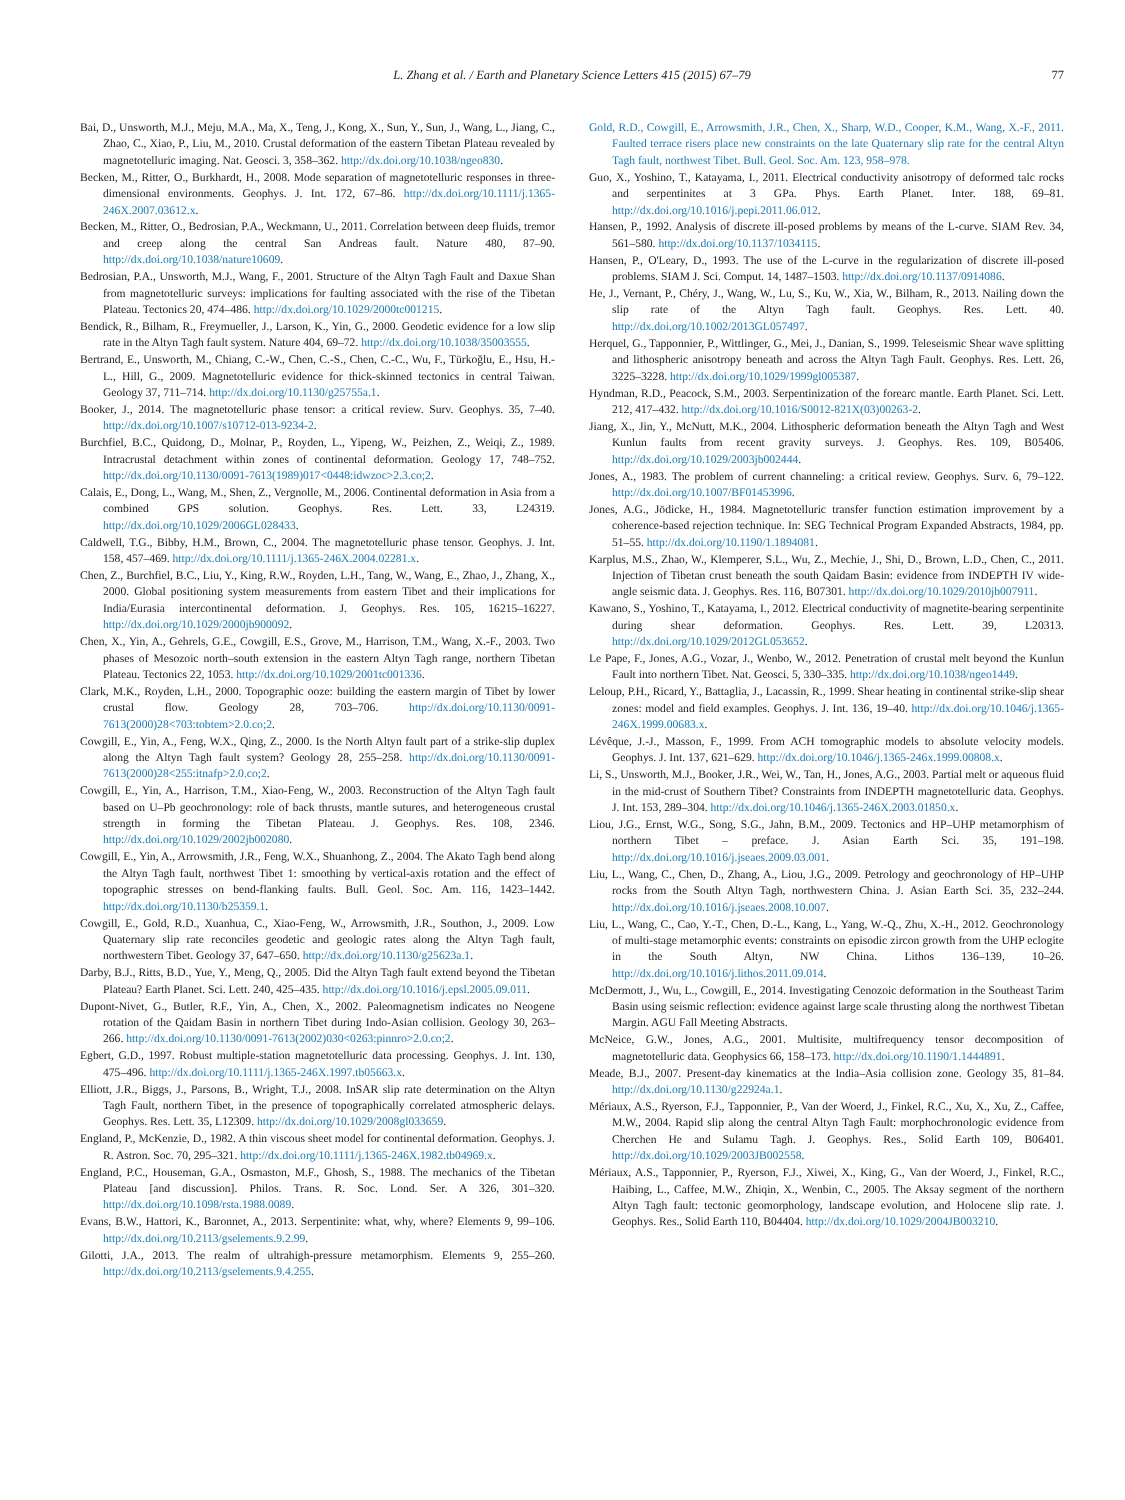L. Zhang et al. / Earth and Planetary Science Letters 415 (2015) 67–79
77
Bai, D., Unsworth, M.J., Meju, M.A., Ma, X., Teng, J., Kong, X., Sun, Y., Sun, J., Wang, L., Jiang, C., Zhao, C., Xiao, P., Liu, M., 2010. Crustal deformation of the eastern Tibetan Plateau revealed by magnetotelluric imaging. Nat. Geosci. 3, 358–362. http://dx.doi.org/10.1038/ngeo830.
Becken, M., Ritter, O., Burkhardt, H., 2008. Mode separation of magnetotelluric responses in three-dimensional environments. Geophys. J. Int. 172, 67–86. http://dx.doi.org/10.1111/j.1365-246X.2007.03612.x.
Becken, M., Ritter, O., Bedrosian, P.A., Weckmann, U., 2011. Correlation between deep fluids, tremor and creep along the central San Andreas fault. Nature 480, 87–90. http://dx.doi.org/10.1038/nature10609.
Bedrosian, P.A., Unsworth, M.J., Wang, F., 2001. Structure of the Altyn Tagh Fault and Daxue Shan from magnetotelluric surveys: implications for faulting associated with the rise of the Tibetan Plateau. Tectonics 20, 474–486. http://dx.doi.org/10.1029/2000tc001215.
Bendick, R., Bilham, R., Freymueller, J., Larson, K., Yin, G., 2000. Geodetic evidence for a low slip rate in the Altyn Tagh fault system. Nature 404, 69–72. http://dx.doi.org/10.1038/35003555.
Bertrand, E., Unsworth, M., Chiang, C.-W., Chen, C.-S., Chen, C.-C., Wu, F., Türkoğlu, E., Hsu, H.-L., Hill, G., 2009. Magnetotelluric evidence for thick-skinned tectonics in central Taiwan. Geology 37, 711–714. http://dx.doi.org/10.1130/g25755a.1.
Booker, J., 2014. The magnetotelluric phase tensor: a critical review. Surv. Geophys. 35, 7–40. http://dx.doi.org/10.1007/s10712-013-9234-2.
Burchfiel, B.C., Quidong, D., Molnar, P., Royden, L., Yipeng, W., Peizhen, Z., Weiqi, Z., 1989. Intracrustal detachment within zones of continental deformation. Geology 17, 748–752. http://dx.doi.org/10.1130/0091-7613(1989)017<0448:idwzoc>2.3.co;2.
Calais, E., Dong, L., Wang, M., Shen, Z., Vergnolle, M., 2006. Continental deformation in Asia from a combined GPS solution. Geophys. Res. Lett. 33, L24319. http://dx.doi.org/10.1029/2006GL028433.
Caldwell, T.G., Bibby, H.M., Brown, C., 2004. The magnetotelluric phase tensor. Geophys. J. Int. 158, 457–469. http://dx.doi.org/10.1111/j.1365-246X.2004.02281.x.
Chen, Z., Burchfiel, B.C., Liu, Y., King, R.W., Royden, L.H., Tang, W., Wang, E., Zhao, J., Zhang, X., 2000. Global positioning system measurements from eastern Tibet and their implications for India/Eurasia intercontinental deformation. J. Geophys. Res. 105, 16215–16227. http://dx.doi.org/10.1029/2000jb900092.
Chen, X., Yin, A., Gehrels, G.E., Cowgill, E.S., Grove, M., Harrison, T.M., Wang, X.-F., 2003. Two phases of Mesozoic north–south extension in the eastern Altyn Tagh range, northern Tibetan Plateau. Tectonics 22, 1053. http://dx.doi.org/10.1029/2001tc001336.
Clark, M.K., Royden, L.H., 2000. Topographic ooze: building the eastern margin of Tibet by lower crustal flow. Geology 28, 703–706. http://dx.doi.org/10.1130/0091-7613(2000)28<703:tobtem>2.0.co;2.
Cowgill, E., Yin, A., Feng, W.X., Qing, Z., 2000. Is the North Altyn fault part of a strike-slip duplex along the Altyn Tagh fault system? Geology 28, 255–258. http://dx.doi.org/10.1130/0091-7613(2000)28<255:itnafp>2.0.co;2.
Cowgill, E., Yin, A., Harrison, T.M., Xiao-Feng, W., 2003. Reconstruction of the Altyn Tagh fault based on U–Pb geochronology: role of back thrusts, mantle sutures, and heterogeneous crustal strength in forming the Tibetan Plateau. J. Geophys. Res. 108, 2346. http://dx.doi.org/10.1029/2002jb002080.
Cowgill, E., Yin, A., Arrowsmith, J.R., Feng, W.X., Shuanhong, Z., 2004. The Akato Tagh bend along the Altyn Tagh fault, northwest Tibet 1: smoothing by vertical-axis rotation and the effect of topographic stresses on bend-flanking faults. Bull. Geol. Soc. Am. 116, 1423–1442. http://dx.doi.org/10.1130/b25359.1.
Cowgill, E., Gold, R.D., Xuanhua, C., Xiao-Feng, W., Arrowsmith, J.R., Southon, J., 2009. Low Quaternary slip rate reconciles geodetic and geologic rates along the Altyn Tagh fault, northwestern Tibet. Geology 37, 647–650. http://dx.doi.org/10.1130/g25623a.1.
Darby, B.J., Ritts, B.D., Yue, Y., Meng, Q., 2005. Did the Altyn Tagh fault extend beyond the Tibetan Plateau? Earth Planet. Sci. Lett. 240, 425–435. http://dx.doi.org/10.1016/j.epsl.2005.09.011.
Dupont-Nivet, G., Butler, R.F., Yin, A., Chen, X., 2002. Paleomagnetism indicates no Neogene rotation of the Qaidam Basin in northern Tibet during Indo-Asian collision. Geology 30, 263–266. http://dx.doi.org/10.1130/0091-7613(2002)030<0263:pinnro>2.0.co;2.
Egbert, G.D., 1997. Robust multiple-station magnetotelluric data processing. Geophys. J. Int. 130, 475–496. http://dx.doi.org/10.1111/j.1365-246X.1997.tb05663.x.
Elliott, J.R., Biggs, J., Parsons, B., Wright, T.J., 2008. InSAR slip rate determination on the Altyn Tagh Fault, northern Tibet, in the presence of topographically correlated atmospheric delays. Geophys. Res. Lett. 35, L12309. http://dx.doi.org/10.1029/2008gl033659.
England, P., McKenzie, D., 1982. A thin viscous sheet model for continental deformation. Geophys. J. R. Astron. Soc. 70, 295–321. http://dx.doi.org/10.1111/j.1365-246X.1982.tb04969.x.
England, P.C., Houseman, G.A., Osmaston, M.F., Ghosh, S., 1988. The mechanics of the Tibetan Plateau [and discussion]. Philos. Trans. R. Soc. Lond. Ser. A 326, 301–320. http://dx.doi.org/10.1098/rsta.1988.0089.
Evans, B.W., Hattori, K., Baronnet, A., 2013. Serpentinite: what, why, where? Elements 9, 99–106. http://dx.doi.org/10.2113/gselements.9.2.99.
Gilotti, J.A., 2013. The realm of ultrahigh-pressure metamorphism. Elements 9, 255–260. http://dx.doi.org/10.2113/gselements.9.4.255.
Gold, R.D., Cowgill, E., Arrowsmith, J.R., Chen, X., Sharp, W.D., Cooper, K.M., Wang, X.-F., 2011. Faulted terrace risers place new constraints on the late Quaternary slip rate for the central Altyn Tagh fault, northwest Tibet. Bull. Geol. Soc. Am. 123, 958–978.
Guo, X., Yoshino, T., Katayama, I., 2011. Electrical conductivity anisotropy of deformed talc rocks and serpentinites at 3 GPa. Phys. Earth Planet. Inter. 188, 69–81. http://dx.doi.org/10.1016/j.pepi.2011.06.012.
Hansen, P., 1992. Analysis of discrete ill-posed problems by means of the L-curve. SIAM Rev. 34, 561–580. http://dx.doi.org/10.1137/1034115.
Hansen, P., O'Leary, D., 1993. The use of the L-curve in the regularization of discrete ill-posed problems. SIAM J. Sci. Comput. 14, 1487–1503. http://dx.doi.org/10.1137/0914086.
He, J., Vernant, P., Chéry, J., Wang, W., Lu, S., Ku, W., Xia, W., Bilham, R., 2013. Nailing down the slip rate of the Altyn Tagh fault. Geophys. Res. Lett. 40. http://dx.doi.org/10.1002/2013GL057497.
Herquel, G., Tapponnier, P., Wittlinger, G., Mei, J., Danian, S., 1999. Teleseismic Shear wave splitting and lithospheric anisotropy beneath and across the Altyn Tagh Fault. Geophys. Res. Lett. 26, 3225–3228. http://dx.doi.org/10.1029/1999gl005387.
Hyndman, R.D., Peacock, S.M., 2003. Serpentinization of the forearc mantle. Earth Planet. Sci. Lett. 212, 417–432. http://dx.doi.org/10.1016/S0012-821X(03)00263-2.
Jiang, X., Jin, Y., McNutt, M.K., 2004. Lithospheric deformation beneath the Altyn Tagh and West Kunlun faults from recent gravity surveys. J. Geophys. Res. 109, B05406. http://dx.doi.org/10.1029/2003jb002444.
Jones, A., 1983. The problem of current channeling: a critical review. Geophys. Surv. 6, 79–122. http://dx.doi.org/10.1007/BF01453996.
Jones, A.G., Jödicke, H., 1984. Magnetotelluric transfer function estimation improvement by a coherence-based rejection technique. In: SEG Technical Program Expanded Abstracts, 1984, pp. 51–55. http://dx.doi.org/10.1190/1.1894081.
Karplus, M.S., Zhao, W., Klemperer, S.L., Wu, Z., Mechie, J., Shi, D., Brown, L.D., Chen, C., 2011. Injection of Tibetan crust beneath the south Qaidam Basin: evidence from INDEPTH IV wide-angle seismic data. J. Geophys. Res. 116, B07301. http://dx.doi.org/10.1029/2010jb007911.
Kawano, S., Yoshino, T., Katayama, I., 2012. Electrical conductivity of magnetite-bearing serpentinite during shear deformation. Geophys. Res. Lett. 39, L20313. http://dx.doi.org/10.1029/2012GL053652.
Le Pape, F., Jones, A.G., Vozar, J., Wenbo, W., 2012. Penetration of crustal melt beyond the Kunlun Fault into northern Tibet. Nat. Geosci. 5, 330–335. http://dx.doi.org/10.1038/ngeo1449.
Leloup, P.H., Ricard, Y., Battaglia, J., Lacassin, R., 1999. Shear heating in continental strike-slip shear zones: model and field examples. Geophys. J. Int. 136, 19–40. http://dx.doi.org/10.1046/j.1365-246X.1999.00683.x.
Lévêque, J.-J., Masson, F., 1999. From ACH tomographic models to absolute velocity models. Geophys. J. Int. 137, 621–629. http://dx.doi.org/10.1046/j.1365-246x.1999.00808.x.
Li, S., Unsworth, M.J., Booker, J.R., Wei, W., Tan, H., Jones, A.G., 2003. Partial melt or aqueous fluid in the mid-crust of Southern Tibet? Constraints from INDEPTH magnetotelluric data. Geophys. J. Int. 153, 289–304. http://dx.doi.org/10.1046/j.1365-246X.2003.01850.x.
Liou, J.G., Ernst, W.G., Song, S.G., Jahn, B.M., 2009. Tectonics and HP–UHP metamorphism of northern Tibet – preface. J. Asian Earth Sci. 35, 191–198. http://dx.doi.org/10.1016/j.jseaes.2009.03.001.
Liu, L., Wang, C., Chen, D., Zhang, A., Liou, J.G., 2009. Petrology and geochronology of HP–UHP rocks from the South Altyn Tagh, northwestern China. J. Asian Earth Sci. 35, 232–244. http://dx.doi.org/10.1016/j.jseaes.2008.10.007.
Liu, L., Wang, C., Cao, Y.-T., Chen, D.-L., Kang, L., Yang, W.-Q., Zhu, X.-H., 2012. Geochronology of multi-stage metamorphic events: constraints on episodic zircon growth from the UHP eclogite in the South Altyn, NW China. Lithos 136–139, 10–26. http://dx.doi.org/10.1016/j.lithos.2011.09.014.
McDermott, J., Wu, L., Cowgill, E., 2014. Investigating Cenozoic deformation in the Southeast Tarim Basin using seismic reflection: evidence against large scale thrusting along the northwest Tibetan Margin. AGU Fall Meeting Abstracts.
McNeice, G.W., Jones, A.G., 2001. Multisite, multifrequency tensor decomposition of magnetotelluric data. Geophysics 66, 158–173. http://dx.doi.org/10.1190/1.1444891.
Meade, B.J., 2007. Present-day kinematics at the India–Asia collision zone. Geology 35, 81–84. http://dx.doi.org/10.1130/g22924a.1.
Mériaux, A.S., Ryerson, F.J., Tapponnier, P., Van der Woerd, J., Finkel, R.C., Xu, X., Xu, Z., Caffee, M.W., 2004. Rapid slip along the central Altyn Tagh Fault: morphochronologic evidence from Cherchen He and Sulamu Tagh. J. Geophys. Res., Solid Earth 109, B06401. http://dx.doi.org/10.1029/2003JB002558.
Mériaux, A.S., Tapponnier, P., Ryerson, F.J., Xiwei, X., King, G., Van der Woerd, J., Finkel, R.C., Haibing, L., Caffee, M.W., Zhiqin, X., Wenbin, C., 2005. The Aksay segment of the northern Altyn Tagh fault: tectonic geomorphology, landscape evolution, and Holocene slip rate. J. Geophys. Res., Solid Earth 110, B04404. http://dx.doi.org/10.1029/2004JB003210.